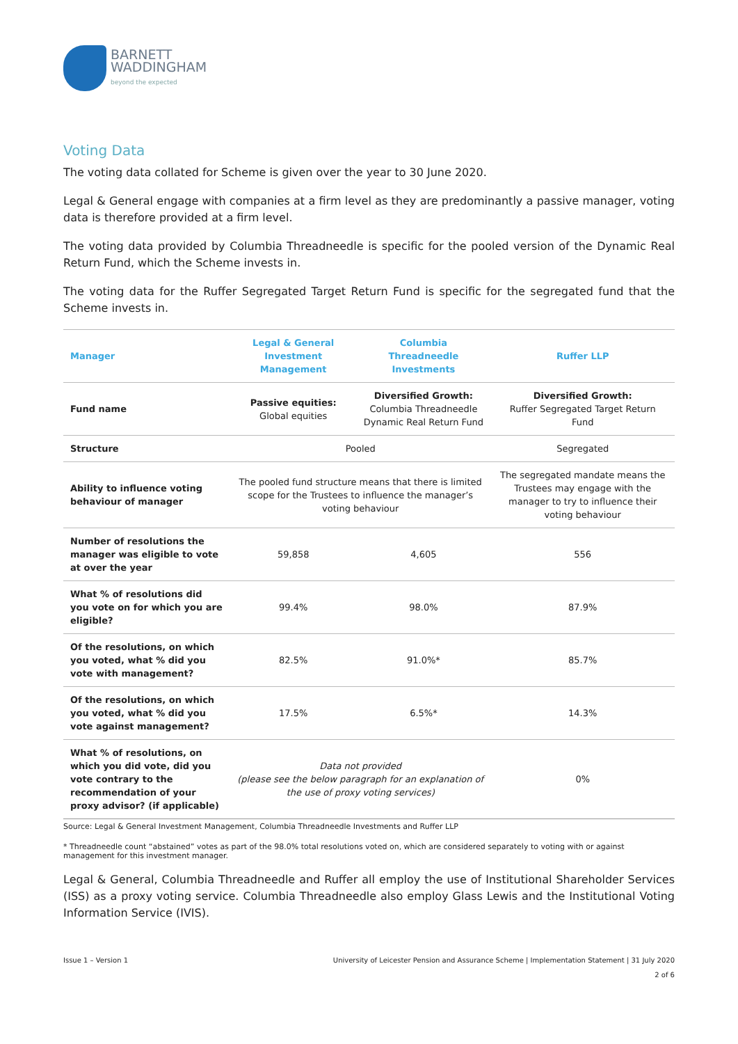BARNETT
WADDINGHAM
beyond the expected
Voting Data
The voting data collated for Scheme is given over the year to 30 June 2020.
Legal & General engage with companies at a firm level as they are predominantly a passive manager, voting data is therefore provided at a firm level.
The voting data provided by Columbia Threadneedle is specific for the pooled version of the Dynamic Real Return Fund, which the Scheme invests in.
The voting data for the Ruffer Segregated Target Return Fund is specific for the segregated fund that the Scheme invests in.
| Manager | Legal & General Investment Management | Columbia Threadneedle Investments | Ruffer LLP |
| --- | --- | --- | --- |
| Fund name | Passive equities: Global equities | Diversified Growth: Columbia Threadneedle Dynamic Real Return Fund | Diversified Growth: Ruffer Segregated Target Return Fund |
| Structure | Pooled | | Segregated |
| Ability to influence voting behaviour of manager | The pooled fund structure means that there is limited scope for the Trustees to influence the manager’s voting behaviour | | The segregated mandate means the Trustees may engage with the manager to try to influence their voting behaviour |
| Number of resolutions the manager was eligible to vote at over the year | 59,858 | 4,605 | 556 |
| What % of resolutions did you vote on for which you are eligible? | 99.4% | 98.0% | 87.9% |
| Of the resolutions, on which you voted, what % did you vote with management? | 82.5% | 91.0%* | 85.7% |
| Of the resolutions, on which you voted, what % did you vote against management? | 17.5% | 6.5%* | 14.3% |
| What % of resolutions, on which you did vote, did you vote contrary to the recommendation of your proxy advisor? (if applicable) | Data not provided (please see the below paragraph for an explanation of the use of proxy voting services) | | 0% |
Source: Legal & General Investment Management, Columbia Threadneedle Investments and Ruffer LLP
* Threadneedle count “abstained” votes as part of the 98.0% total resolutions voted on, which are considered separately to voting with or against management for this investment manager.
Legal & General, Columbia Threadneedle and Ruffer all employ the use of Institutional Shareholder Services (ISS) as a proxy voting service. Columbia Threadneedle also employ Glass Lewis and the Institutional Voting Information Service (IVIS).
Issue 1 – Version 1 University of Leicester Pension and Assurance Scheme | Implementation Statement | 31 July 2020
2 of 6